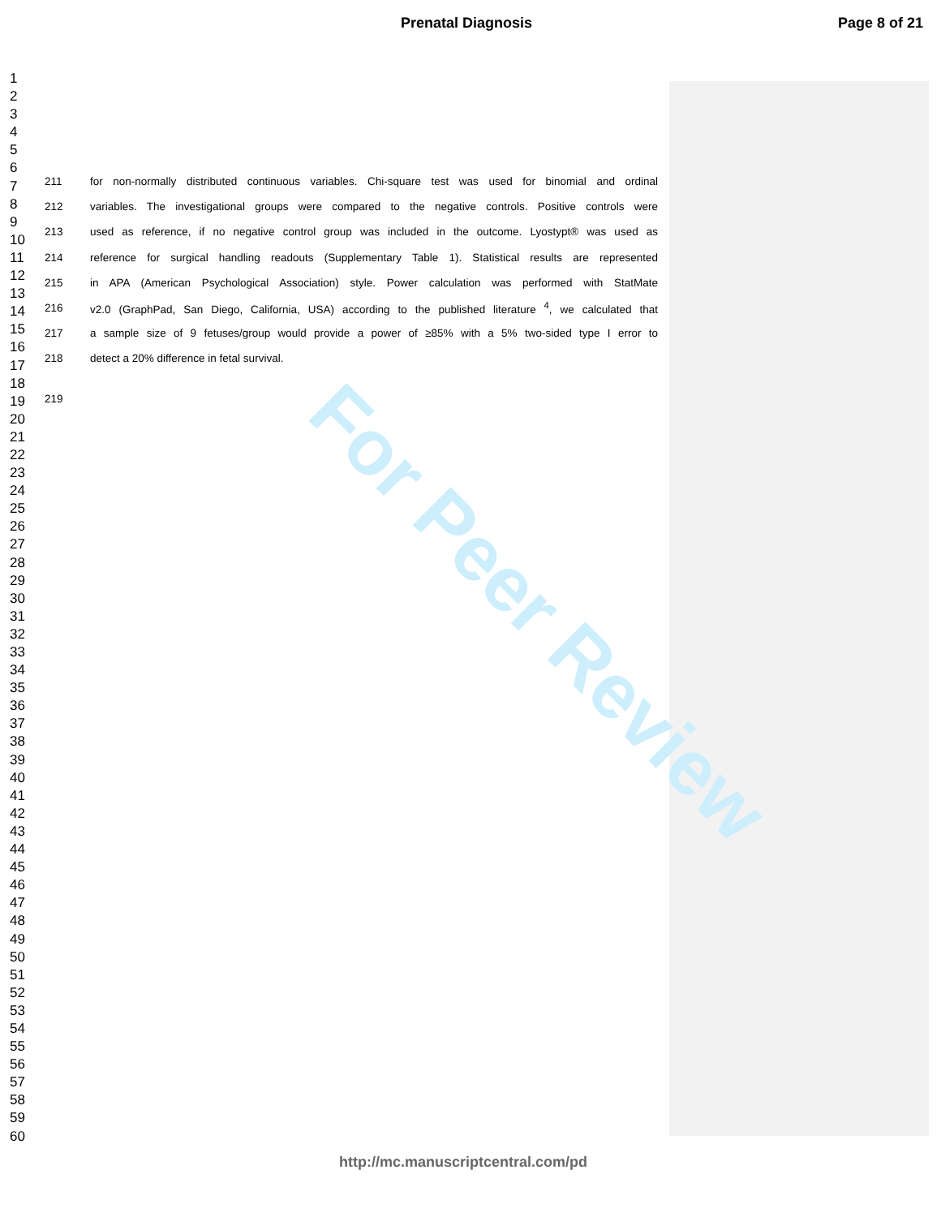Prenatal Diagnosis Page 8 of 21
For Peer Review
1
2
3
4
5
6
7
8
9
10
11
12
13
14
15
16
17
18
19
20
21
22
23
24
25
26
27
28
29
30
31
32
33
34
35
36
37
38
39
40
41
42
43
44
45
46
47
48
49
50
51
52
53
54
55
56
57
58
59
60
211 for non-normally distributed continuous variables. Chi-square test was used for binomial and ordinal
212 variables. The investigational groups were compared to the negative controls. Positive controls were
213 used as reference, if no negative control group was included in the outcome. Lyostypt® was used as
214 reference for surgical handling readouts (Supplementary Table 1). Statistical results are represented
215 in APA (American Psychological Association) style. Power calculation was performed with StatMate
216 v2.0 (GraphPad, San Diego, California, USA) according to the published literature <sup>4</sup>, we calculated that
217 a sample size of 9 fetuses/group would provide a power of ≥85% with a 5% two-sided type I error to
218 detect a 20% difference in fetal survival.
219
http://mc.manuscriptcentral.com/pd